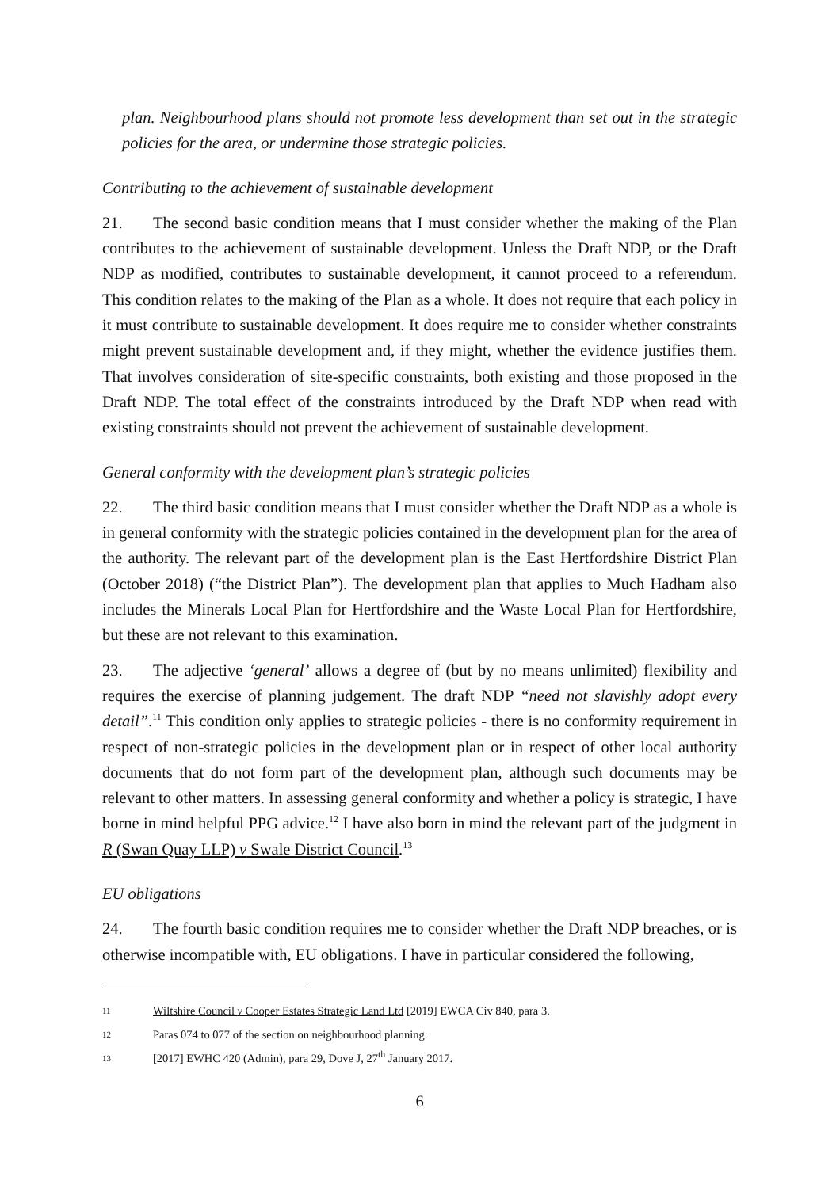plan. Neighbourhood plans should not promote less development than set out in the strategic policies for the area, or undermine those strategic policies.
Contributing to the achievement of sustainable development
21. The second basic condition means that I must consider whether the making of the Plan contributes to the achievement of sustainable development. Unless the Draft NDP, or the Draft NDP as modified, contributes to sustainable development, it cannot proceed to a referendum. This condition relates to the making of the Plan as a whole. It does not require that each policy in it must contribute to sustainable development. It does require me to consider whether constraints might prevent sustainable development and, if they might, whether the evidence justifies them. That involves consideration of site-specific constraints, both existing and those proposed in the Draft NDP. The total effect of the constraints introduced by the Draft NDP when read with existing constraints should not prevent the achievement of sustainable development.
General conformity with the development plan’s strategic policies
22. The third basic condition means that I must consider whether the Draft NDP as a whole is in general conformity with the strategic policies contained in the development plan for the area of the authority. The relevant part of the development plan is the East Hertfordshire District Plan (October 2018) (“the District Plan”). The development plan that applies to Much Hadham also includes the Minerals Local Plan for Hertfordshire and the Waste Local Plan for Hertfordshire, but these are not relevant to this examination.
23. The adjective ‘general’ allows a degree of (but by no means unlimited) flexibility and requires the exercise of planning judgement. The draft NDP “need not slavishly adopt every detail”.<sup>11</sup> This condition only applies to strategic policies - there is no conformity requirement in respect of non-strategic policies in the development plan or in respect of other local authority documents that do not form part of the development plan, although such documents may be relevant to other matters. In assessing general conformity and whether a policy is strategic, I have borne in mind helpful PPG advice.<sup>12</sup> I have also born in mind the relevant part of the judgment in R (Swan Quay LLP) v Swale District Council.<sup>13</sup>
EU obligations
24. The fourth basic condition requires me to consider whether the Draft NDP breaches, or is otherwise incompatible with, EU obligations. I have in particular considered the following,
11 Wiltshire Council v Cooper Estates Strategic Land Ltd [2019] EWCA Civ 840, para 3.
12 Paras 074 to 077 of the section on neighbourhood planning.
13 [2017] EWHC 420 (Admin), para 29, Dove J, 27<sup>th</sup> January 2017.
6